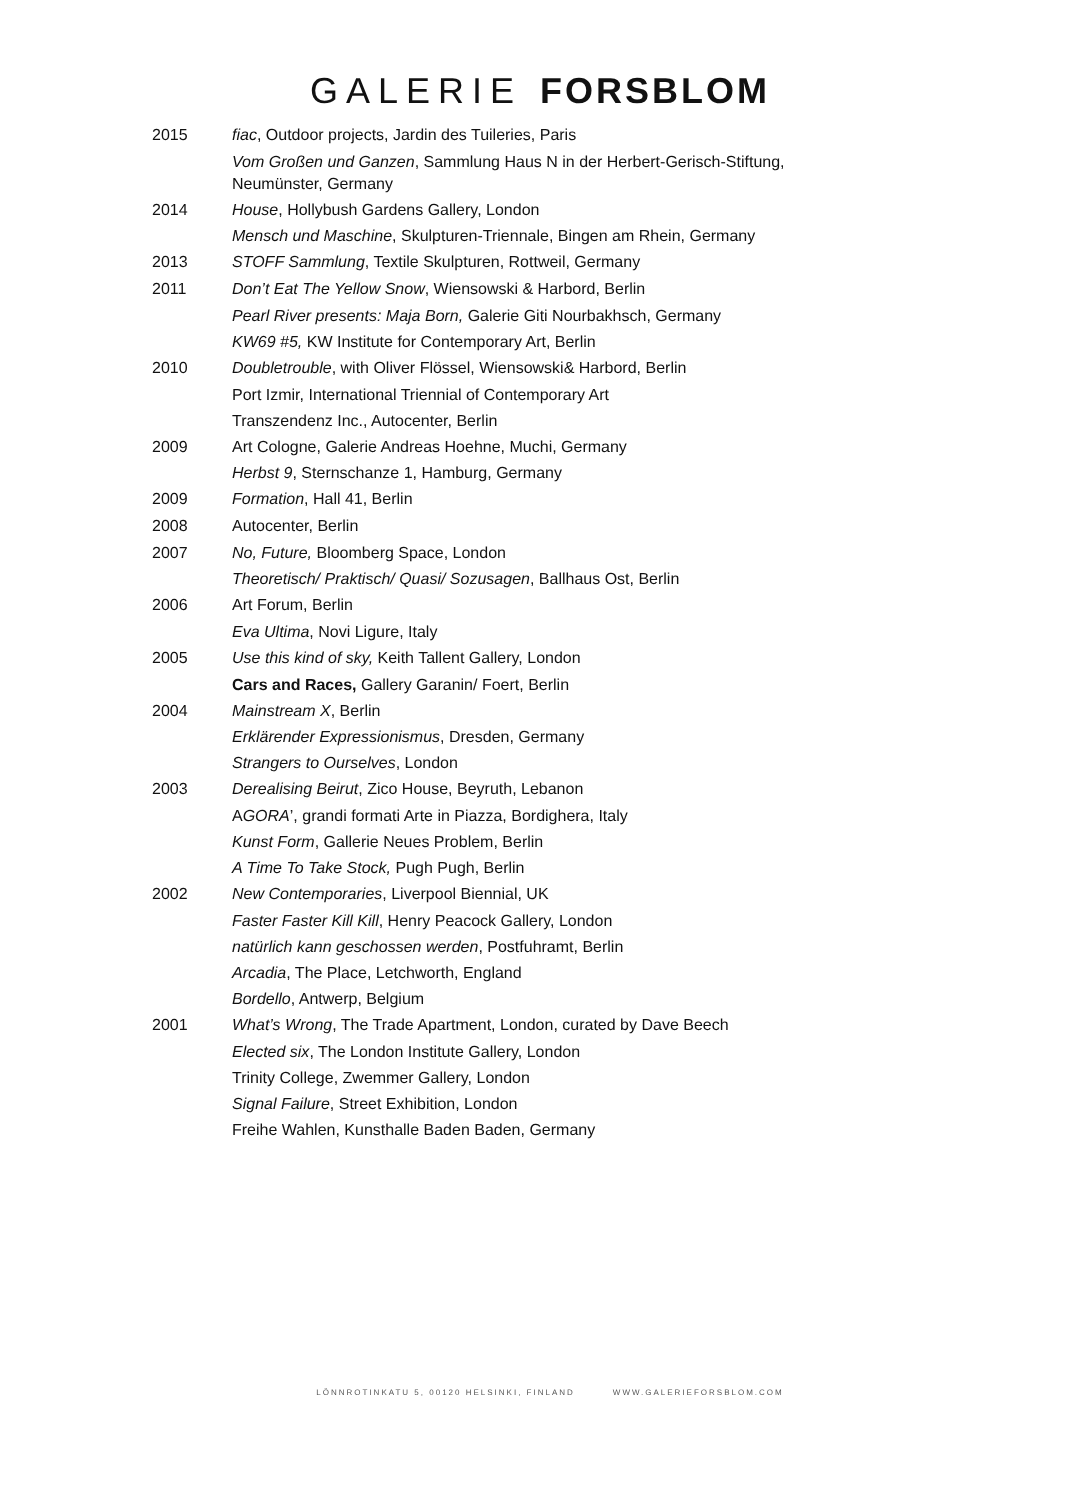GALERIE FORSBLOM
2015 fiac, Outdoor projects, Jardin des Tuileries, Paris
Vom Großen und Ganzen, Sammlung Haus N in der Herbert-Gerisch-Stiftung, Neumünster, Germany
2014 House, Hollybush Gardens Gallery, London
Mensch und Maschine, Skulpturen-Triennale, Bingen am Rhein, Germany
2013 STOFF Sammlung, Textile Skulpturen, Rottweil, Germany
2011 Don’t Eat The Yellow Snow, Wiensowski & Harbord, Berlin
Pearl River presents: Maja Born, Galerie Giti Nourbakhsch, Germany
KW69 #5, KW Institute for Contemporary Art, Berlin
2010 Doubletrouble, with Oliver Flössel, Wiensowski& Harbord, Berlin
Port Izmir, International Triennial of Contemporary Art
Transzendenz Inc., Autocenter, Berlin
2009 Art Cologne, Galerie Andreas Hoehne, Muchi, Germany
Herbst 9, Sternschanze 1, Hamburg, Germany
2009 Formation, Hall 41, Berlin
2008 Autocenter, Berlin
2007 No, Future, Bloomberg Space, London
Theoretisch/ Praktisch/ Quasi/ Sozusagen, Ballhaus Ost, Berlin
2006 Art Forum, Berlin
Eva Ultima, Novi Ligure, Italy
2005 Use this kind of sky, Keith Tallent Gallery, London
Cars and Races, Gallery Garanin/ Foert, Berlin
2004 Mainstream X, Berlin
Erklärender Expressionismus, Dresden, Germany
Strangers to Ourselves, London
2003 Derealising Beirut, Zico House, Beyruth, Lebanon
AGORA’, grandi formati Arte in Piazza, Bordighera, Italy
Kunst Form, Gallerie Neues Problem, Berlin
A Time To Take Stock, Pugh Pugh, Berlin
2002 New Contemporaries, Liverpool Biennial, UK
Faster Faster Kill Kill, Henry Peacock Gallery, London
natürlich kann geschossen werden, Postfuhramt, Berlin
Arcadia, The Place, Letchworth, England
Bordello, Antwerp, Belgium
2001 What’s Wrong, The Trade Apartment, London, curated by Dave Beech
Elected six, The London Institute Gallery, London
Trinity College, Zwemmer Gallery, London
Signal Failure, Street Exhibition, London
Freihe Wahlen, Kunsthalle Baden Baden, Germany
LÖNNROTINKATU 5, 00120 HELSINKI, FINLAND WWW.GALERIEFORSBLOM.COM